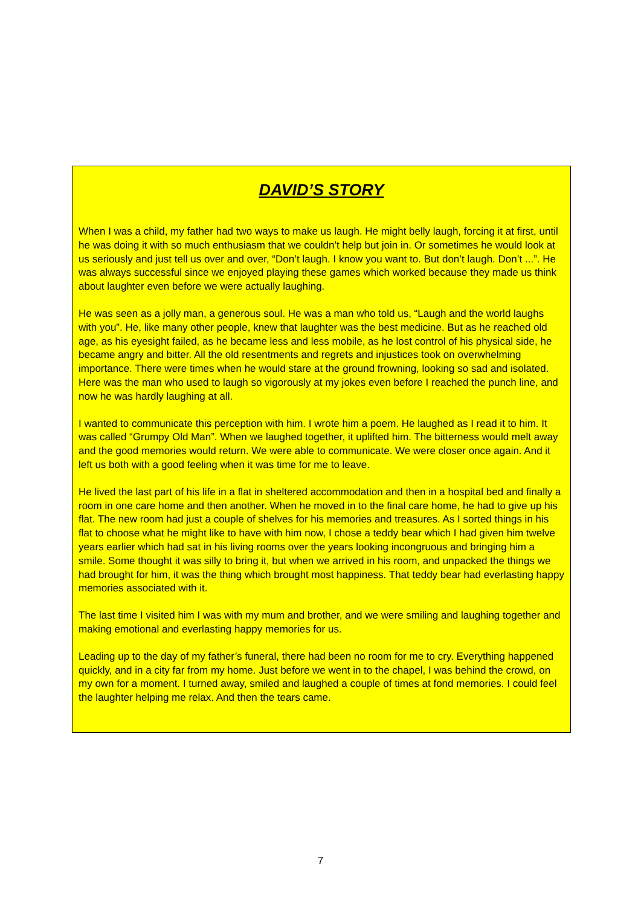DAVID’S STORY
When I was a child, my father had two ways to make us laugh. He might belly laugh, forcing it at first, until he was doing it with so much enthusiasm that we couldn’t help but join in. Or sometimes he would look at us seriously and just tell us over and over, “Don’t laugh. I know you want to. But don’t laugh. Don’t ...”. He was always successful since we enjoyed playing these games which worked because they made us think about laughter even before we were actually laughing.
He was seen as a jolly man, a generous soul. He was a man who told us, “Laugh and the world laughs with you”. He, like many other people, knew that laughter was the best medicine. But as he reached old age, as his eyesight failed, as he became less and less mobile, as he lost control of his physical side, he became angry and bitter. All the old resentments and regrets and injustices took on overwhelming importance. There were times when he would stare at the ground frowning, looking so sad and isolated. Here was the man who used to laugh so vigorously at my jokes even before I reached the punch line, and now he was hardly laughing at all.
I wanted to communicate this perception with him. I wrote him a poem. He laughed as I read it to him. It was called “Grumpy Old Man”. When we laughed together, it uplifted him. The bitterness would melt away and the good memories would return. We were able to communicate. We were closer once again. And it left us both with a good feeling when it was time for me to leave.
He lived the last part of his life in a flat in sheltered accommodation and then in a hospital bed and finally a room in one care home and then another. When he moved in to the final care home, he had to give up his flat. The new room had just a couple of shelves for his memories and treasures. As I sorted things in his flat to choose what he might like to have with him now, I chose a teddy bear which I had given him twelve years earlier which had sat in his living rooms over the years looking incongruous and bringing him a smile. Some thought it was silly to bring it, but when we arrived in his room, and unpacked the things we had brought for him, it was the thing which brought most happiness. That teddy bear had everlasting happy memories associated with it.
The last time I visited him I was with my mum and brother, and we were smiling and laughing together and making emotional and everlasting happy memories for us.
Leading up to the day of my father’s funeral, there had been no room for me to cry. Everything happened quickly, and in a city far from my home. Just before we went in to the chapel, I was behind the crowd, on my own for a moment. I turned away, smiled and laughed a couple of times at fond memories. I could feel the laughter helping me relax. And then the tears came.
7